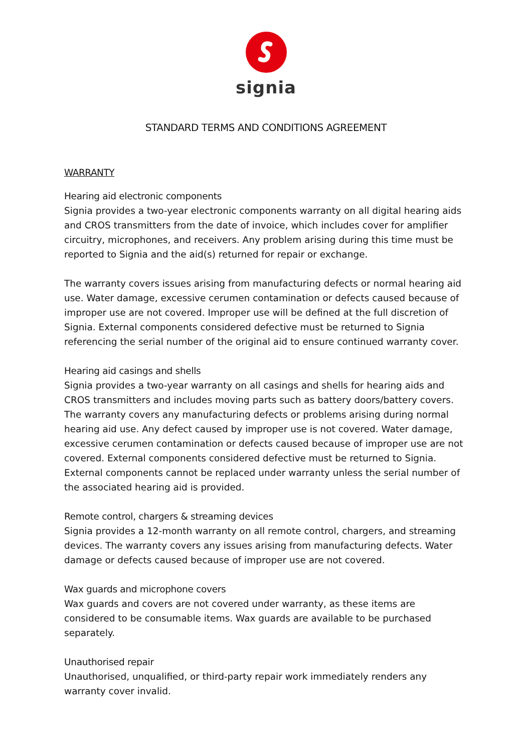signia
STANDARD TERMS AND CONDITIONS AGREEMENT
WARRANTY
Hearing aid electronic components
Signia provides a two-year electronic components warranty on all digital hearing aids and CROS transmitters from the date of invoice, which includes cover for amplifier circuitry, microphones, and receivers. Any problem arising during this time must be reported to Signia and the aid(s) returned for repair or exchange.
The warranty covers issues arising from manufacturing defects or normal hearing aid use. Water damage, excessive cerumen contamination or defects caused because of improper use are not covered. Improper use will be defined at the full discretion of Signia. External components considered defective must be returned to Signia referencing the serial number of the original aid to ensure continued warranty cover.
Hearing aid casings and shells
Signia provides a two-year warranty on all casings and shells for hearing aids and CROS transmitters and includes moving parts such as battery doors/battery covers. The warranty covers any manufacturing defects or problems arising during normal hearing aid use. Any defect caused by improper use is not covered. Water damage, excessive cerumen contamination or defects caused because of improper use are not covered. External components considered defective must be returned to Signia. External components cannot be replaced under warranty unless the serial number of the associated hearing aid is provided.
Remote control, chargers & streaming devices
Signia provides a 12-month warranty on all remote control, chargers, and streaming devices. The warranty covers any issues arising from manufacturing defects. Water damage or defects caused because of improper use are not covered.
Wax guards and microphone covers
Wax guards and covers are not covered under warranty, as these items are considered to be consumable items. Wax guards are available to be purchased separately.
Unauthorised repair
Unauthorised, unqualified, or third-party repair work immediately renders any warranty cover invalid.